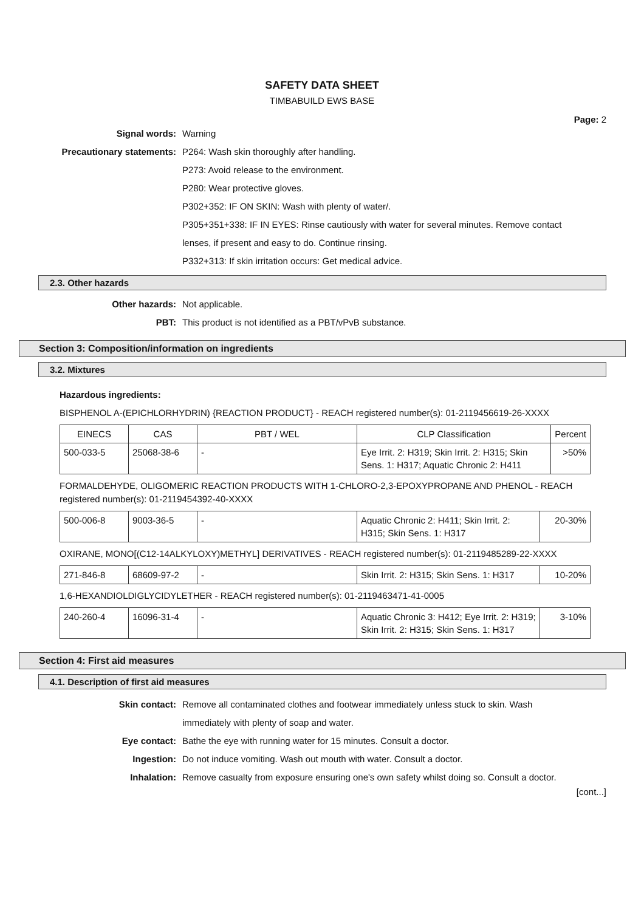SAFETY DATA SHEET
TIMBABUILD EWS BASE
Page: 2
Signal words: Warning
Precautionary statements: P264: Wash skin thoroughly after handling.
P273: Avoid release to the environment.
P280: Wear protective gloves.
P302+352: IF ON SKIN: Wash with plenty of water/.
P305+351+338: IF IN EYES: Rinse cautiously with water for several minutes. Remove contact lenses, if present and easy to do. Continue rinsing.
P332+313: If skin irritation occurs: Get medical advice.
2.3. Other hazards
Other hazards: Not applicable.
PBT: This product is not identified as a PBT/vPvB substance.
Section 3: Composition/information on ingredients
3.2. Mixtures
Hazardous ingredients:
BISPHENOL A-(EPICHLORHYDRIN) {REACTION PRODUCT} - REACH registered number(s): 01-2119456619-26-XXXX
| EINECS | CAS | PBT / WEL | CLP Classification | Percent |
| --- | --- | --- | --- | --- |
| 500-033-5 | 25068-38-6 | - | Eye Irrit. 2: H319; Skin Irrit. 2: H315; Skin Sens. 1: H317; Aquatic Chronic 2: H411 | >50% |
FORMALDEHYDE, OLIGOMERIC REACTION PRODUCTS WITH 1-CHLORO-2,3-EPOXYPROPANE AND PHENOL - REACH registered number(s): 01-2119454392-40-XXXX
| 500-006-8 | 9003-36-5 | - | Aquatic Chronic 2: H411; Skin Irrit. 2: H315; Skin Sens. 1: H317 | 20-30% |
OXIRANE, MONO[(C12-14ALKYLOXY)METHYL] DERIVATIVES - REACH registered number(s): 01-2119485289-22-XXXX
| 271-846-8 | 68609-97-2 | - | Skin Irrit. 2: H315; Skin Sens. 1: H317 | 10-20% |
1,6-HEXANDIOLDIGLYCIDYLETHER - REACH registered number(s): 01-2119463471-41-0005
| 240-260-4 | 16096-31-4 | - | Aquatic Chronic 3: H412; Eye Irrit. 2: H319; Skin Irrit. 2: H315; Skin Sens. 1: H317 | 3-10% |
Section 4: First aid measures
4.1. Description of first aid measures
Skin contact: Remove all contaminated clothes and footwear immediately unless stuck to skin. Wash immediately with plenty of soap and water.
Eye contact: Bathe the eye with running water for 15 minutes. Consult a doctor.
Ingestion: Do not induce vomiting. Wash out mouth with water. Consult a doctor.
Inhalation: Remove casualty from exposure ensuring one's own safety whilst doing so. Consult a doctor.
[cont...]